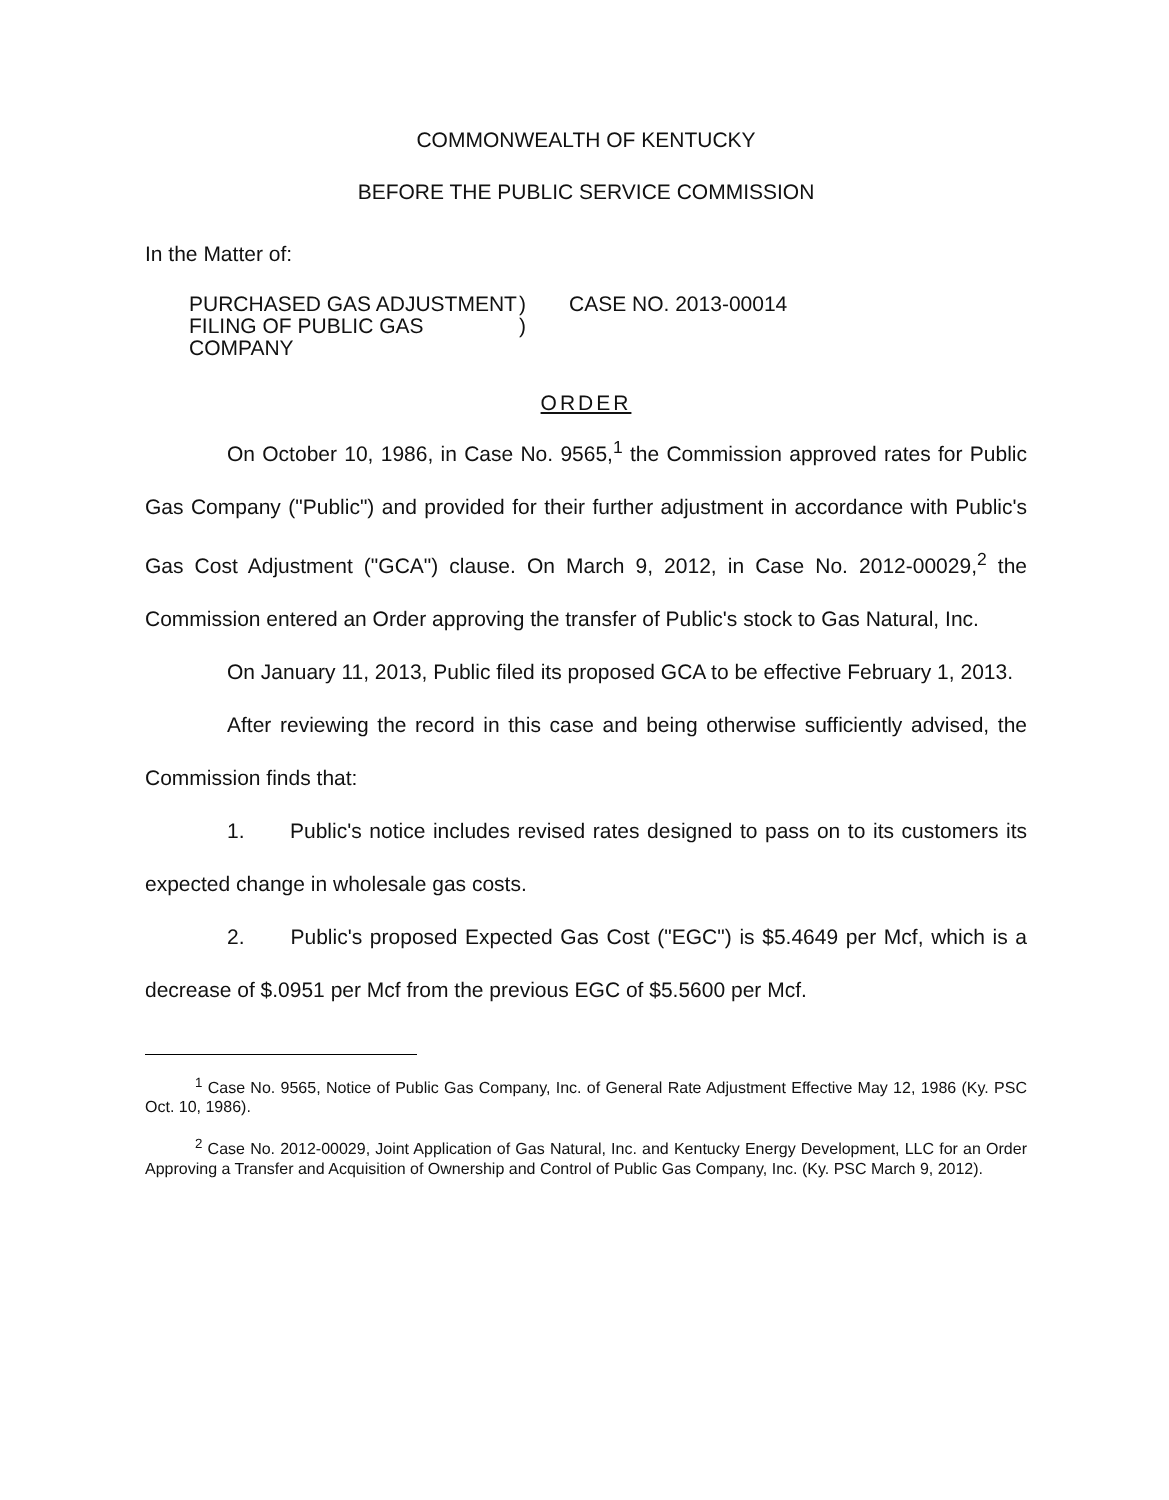COMMONWEALTH OF KENTUCKY
BEFORE THE PUBLIC SERVICE COMMISSION
In the Matter of:
PURCHASED GAS ADJUSTMENT
FILING OF PUBLIC GAS COMPANY
)
)
CASE NO. 2013-00014
ORDER
On October 10, 1986, in Case No. 9565,<sup>1</sup> the Commission approved rates for Public Gas Company ("Public") and provided for their further adjustment in accordance with Public's Gas Cost Adjustment ("GCA") clause. On March 9, 2012, in Case No. 2012-00029,<sup>2</sup> the Commission entered an Order approving the transfer of Public's stock to Gas Natural, Inc.
On January 11, 2013, Public filed its proposed GCA to be effective February 1, 2013.
After reviewing the record in this case and being otherwise sufficiently advised, the Commission finds that:
1. Public's notice includes revised rates designed to pass on to its customers its expected change in wholesale gas costs.
2. Public's proposed Expected Gas Cost ("EGC") is $5.4649 per Mcf, which is a decrease of $.0951 per Mcf from the previous EGC of $5.5600 per Mcf.
<sup>1</sup> Case No. 9565, Notice of Public Gas Company, Inc. of General Rate Adjustment Effective May 12, 1986 (Ky. PSC Oct. 10, 1986).
<sup>2</sup> Case No. 2012-00029, Joint Application of Gas Natural, Inc. and Kentucky Energy Development, LLC for an Order Approving a Transfer and Acquisition of Ownership and Control of Public Gas Company, Inc. (Ky. PSC March 9, 2012).